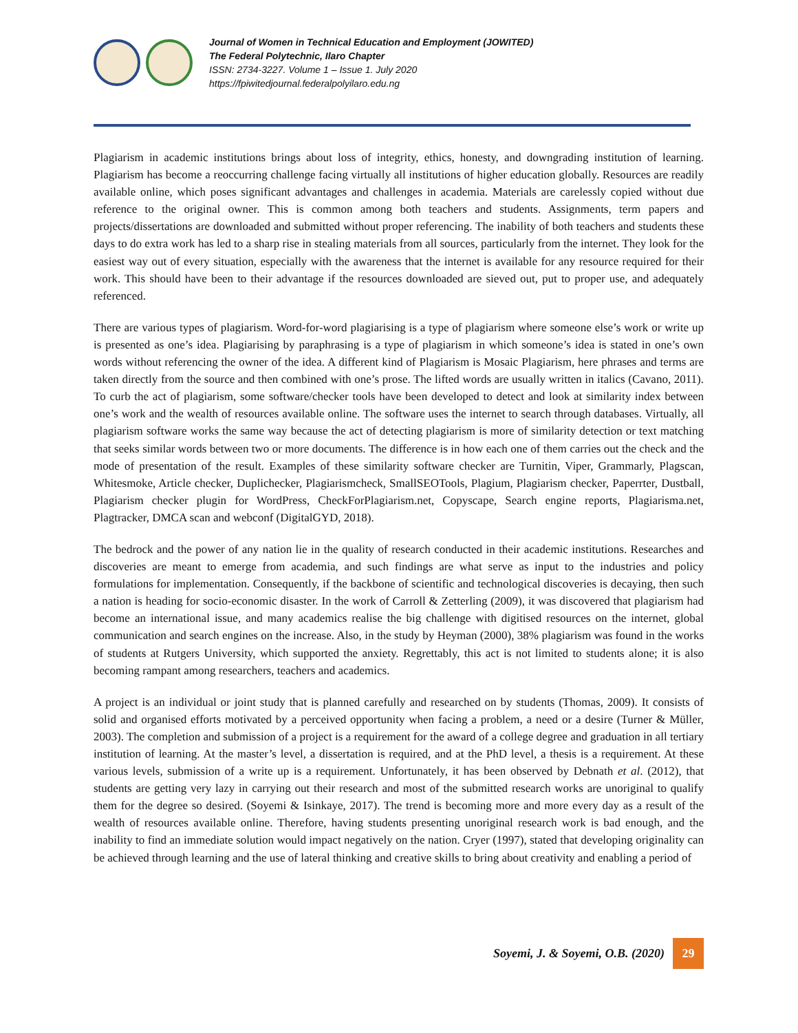Journal of Women in Technical Education and Employment (JOWITED)
The Federal Polytechnic, Ilaro Chapter
ISSN: 2734-3227. Volume 1 – Issue 1. July 2020
https://fpiwitedjournal.federalpolyilaro.edu.ng
Plagiarism in academic institutions brings about loss of integrity, ethics, honesty, and downgrading institution of learning. Plagiarism has become a reoccurring challenge facing virtually all institutions of higher education globally. Resources are readily available online, which poses significant advantages and challenges in academia. Materials are carelessly copied without due reference to the original owner. This is common among both teachers and students. Assignments, term papers and projects/dissertations are downloaded and submitted without proper referencing. The inability of both teachers and students these days to do extra work has led to a sharp rise in stealing materials from all sources, particularly from the internet. They look for the easiest way out of every situation, especially with the awareness that the internet is available for any resource required for their work. This should have been to their advantage if the resources downloaded are sieved out, put to proper use, and adequately referenced.
There are various types of plagiarism. Word-for-word plagiarising is a type of plagiarism where someone else’s work or write up is presented as one’s idea. Plagiarising by paraphrasing is a type of plagiarism in which someone’s idea is stated in one’s own words without referencing the owner of the idea. A different kind of Plagiarism is Mosaic Plagiarism, here phrases and terms are taken directly from the source and then combined with one’s prose. The lifted words are usually written in italics (Cavano, 2011). To curb the act of plagiarism, some software/checker tools have been developed to detect and look at similarity index between one’s work and the wealth of resources available online. The software uses the internet to search through databases. Virtually, all plagiarism software works the same way because the act of detecting plagiarism is more of similarity detection or text matching that seeks similar words between two or more documents. The difference is in how each one of them carries out the check and the mode of presentation of the result. Examples of these similarity software checker are Turnitin, Viper, Grammarly, Plagscan, Whitesmoke, Article checker, Duplichecker, Plagiarismcheck, SmallSEOTools, Plagium, Plagiarism checker, Paperrter, Dustball, Plagiarism checker plugin for WordPress, CheckForPlagiarism.net, Copyscape, Search engine reports, Plagiarisma.net, Plagtracker, DMCA scan and webconf (DigitalGYD, 2018).
The bedrock and the power of any nation lie in the quality of research conducted in their academic institutions. Researches and discoveries are meant to emerge from academia, and such findings are what serve as input to the industries and policy formulations for implementation. Consequently, if the backbone of scientific and technological discoveries is decaying, then such a nation is heading for socio-economic disaster. In the work of Carroll & Zetterling (2009), it was discovered that plagiarism had become an international issue, and many academics realise the big challenge with digitised resources on the internet, global communication and search engines on the increase. Also, in the study by Heyman (2000), 38% plagiarism was found in the works of students at Rutgers University, which supported the anxiety. Regrettably, this act is not limited to students alone; it is also becoming rampant among researchers, teachers and academics.
A project is an individual or joint study that is planned carefully and researched on by students (Thomas, 2009). It consists of solid and organised efforts motivated by a perceived opportunity when facing a problem, a need or a desire (Turner & Müller, 2003). The completion and submission of a project is a requirement for the award of a college degree and graduation in all tertiary institution of learning. At the master’s level, a dissertation is required, and at the PhD level, a thesis is a requirement. At these various levels, submission of a write up is a requirement. Unfortunately, it has been observed by Debnath et al. (2012), that students are getting very lazy in carrying out their research and most of the submitted research works are unoriginal to qualify them for the degree so desired. (Soyemi & Isinkaye, 2017). The trend is becoming more and more every day as a result of the wealth of resources available online. Therefore, having students presenting unoriginal research work is bad enough, and the inability to find an immediate solution would impact negatively on the nation. Cryer (1997), stated that developing originality can be achieved through learning and the use of lateral thinking and creative skills to bring about creativity and enabling a period of
Soyemi, J. & Soyemi, O.B. (2020)
29